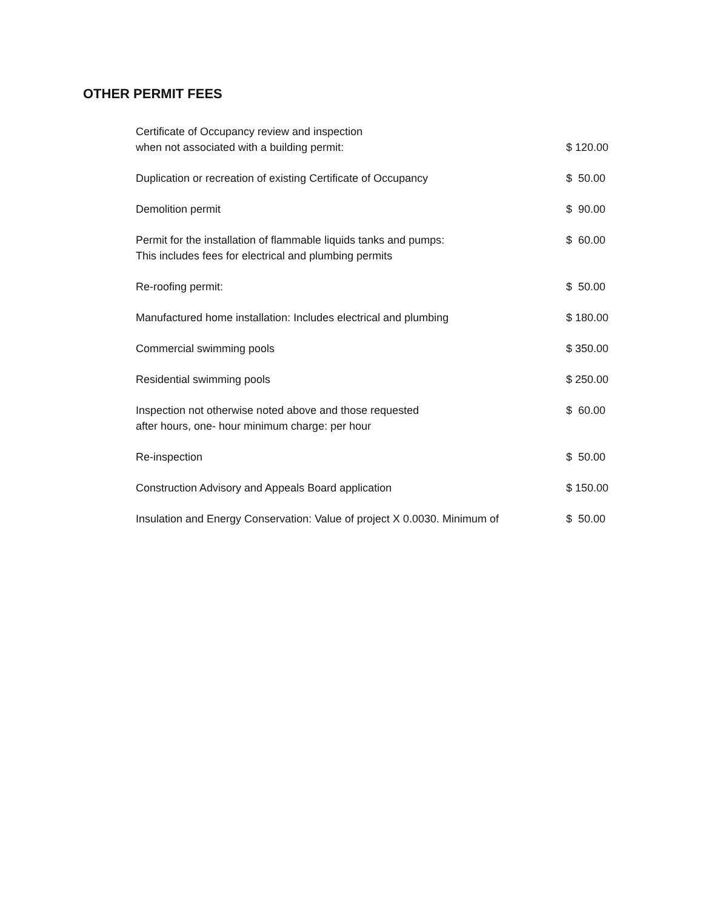OTHER PERMIT FEES
| Certificate of Occupancy review and inspection when not associated with a building permit: | $ 120.00 |
| Duplication or recreation of existing Certificate of Occupancy | $ 50.00 |
| Demolition permit | $ 90.00 |
| Permit for the installation of flammable liquids tanks and pumps: This includes fees for electrical and plumbing permits | $ 60.00 |
| Re-roofing permit: | $ 50.00 |
| Manufactured home installation: Includes electrical and plumbing | $ 180.00 |
| Commercial swimming pools | $ 350.00 |
| Residential swimming pools | $ 250.00 |
| Inspection not otherwise noted above and those requested after hours, one- hour minimum charge: per hour | $ 60.00 |
| Re-inspection | $ 50.00 |
| Construction Advisory and Appeals Board application | $ 150.00 |
| Insulation and Energy Conservation: Value of project X 0.0030. Minimum of | $ 50.00 |